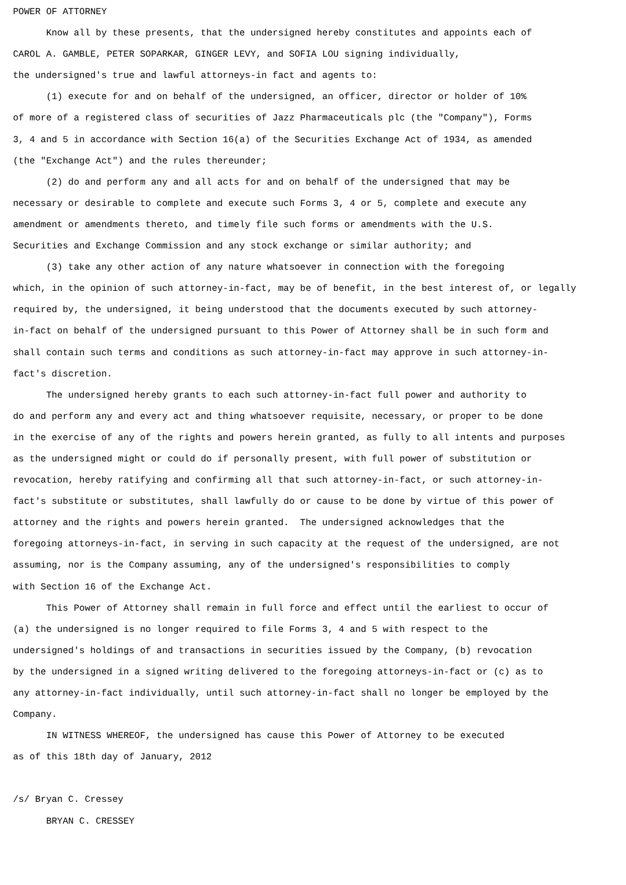POWER OF ATTORNEY Know all by these presents, that the undersigned hereby constitutes and appoints each of CAROL A. GAMBLE, PETER SOPARKAR, GINGER LEVY, and SOFIA LOU signing individually, the undersigned's true and lawful attorneys-in fact and agents to: (1) execute for and on behalf of the undersigned, an officer, director or holder of 10% of more of a registered class of securities of Jazz Pharmaceuticals plc (the "Company"), Forms 3, 4 and 5 in accordance with Section 16(a) of the Securities Exchange Act of 1934, as amended (the "Exchange Act") and the rules thereunder; (2) do and perform any and all acts for and on behalf of the undersigned that may be necessary or desirable to complete and execute such Forms 3, 4 or 5, complete and execute any amendment or amendments thereto, and timely file such forms or amendments with the U.S. Securities and Exchange Commission and any stock exchange or similar authority; and (3) take any other action of any nature whatsoever in connection with the foregoing which, in the opinion of such attorney-in-fact, may be of benefit, in the best interest of, or legally required by, the undersigned, it being understood that the documents executed by such attorney- in-fact on behalf of the undersigned pursuant to this Power of Attorney shall be in such form and shall contain such terms and conditions as such attorney-in-fact may approve in such attorney-in- fact's discretion. The undersigned hereby grants to each such attorney-in-fact full power and authority to do and perform any and every act and thing whatsoever requisite, necessary, or proper to be done in the exercise of any of the rights and powers herein granted, as fully to all intents and purposes as the undersigned might or could do if personally present, with full power of substitution or revocation, hereby ratifying and confirming all that such attorney-in-fact, or such attorney-in- fact's substitute or substitutes, shall lawfully do or cause to be done by virtue of this power of attorney and the rights and powers herein granted. The undersigned acknowledges that the foregoing attorneys-in-fact, in serving in such capacity at the request of the undersigned, are not assuming, nor is the Company assuming, any of the undersigned's responsibilities to comply with Section 16 of the Exchange Act. This Power of Attorney shall remain in full force and effect until the earliest to occur of (a) the undersigned is no longer required to file Forms 3, 4 and 5 with respect to the undersigned's holdings of and transactions in securities issued by the Company, (b) revocation by the undersigned in a signed writing delivered to the foregoing attorneys-in-fact or (c) as to any attorney-in-fact individually, until such attorney-in-fact shall no longer be employed by the Company. IN WITNESS WHEREOF, the undersigned has cause this Power of Attorney to be executed as of this 18th day of January, 2012 /s/ Bryan C. Cressey BRYAN C. CRESSEY